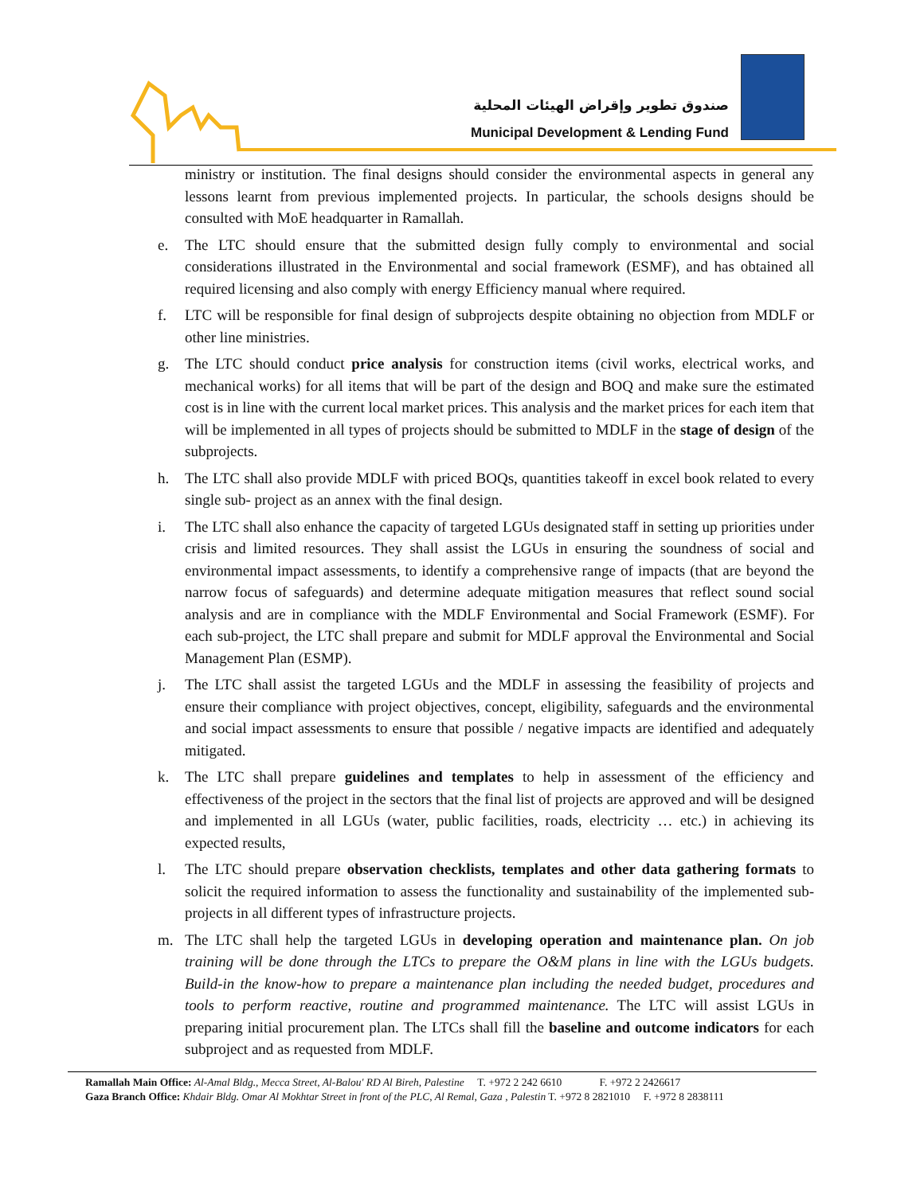صندوق تطوير وإقراض الهيئات المحلية
Municipal Development & Lending Fund
ministry or institution. The final designs should consider the environmental aspects in general any lessons learnt from previous implemented projects. In particular, the schools designs should be consulted with MoE headquarter in Ramallah.
e. The LTC should ensure that the submitted design fully comply to environmental and social considerations illustrated in the Environmental and social framework (ESMF), and has obtained all required licensing and also comply with energy Efficiency manual where required.
f. LTC will be responsible for final design of subprojects despite obtaining no objection from MDLF or other line ministries.
g. The LTC should conduct price analysis for construction items (civil works, electrical works, and mechanical works) for all items that will be part of the design and BOQ and make sure the estimated cost is in line with the current local market prices. This analysis and the market prices for each item that will be implemented in all types of projects should be submitted to MDLF in the stage of design of the subprojects.
h. The LTC shall also provide MDLF with priced BOQs, quantities takeoff in excel book related to every single sub- project as an annex with the final design.
i. The LTC shall also enhance the capacity of targeted LGUs designated staff in setting up priorities under crisis and limited resources. They shall assist the LGUs in ensuring the soundness of social and environmental impact assessments, to identify a comprehensive range of impacts (that are beyond the narrow focus of safeguards) and determine adequate mitigation measures that reflect sound social analysis and are in compliance with the MDLF Environmental and Social Framework (ESMF). For each sub-project, the LTC shall prepare and submit for MDLF approval the Environmental and Social Management Plan (ESMP).
j. The LTC shall assist the targeted LGUs and the MDLF in assessing the feasibility of projects and ensure their compliance with project objectives, concept, eligibility, safeguards and the environmental and social impact assessments to ensure that possible / negative impacts are identified and adequately mitigated.
k. The LTC shall prepare guidelines and templates to help in assessment of the efficiency and effectiveness of the project in the sectors that the final list of projects are approved and will be designed and implemented in all LGUs (water, public facilities, roads, electricity … etc.) in achieving its expected results,
l. The LTC should prepare observation checklists, templates and other data gathering formats to solicit the required information to assess the functionality and sustainability of the implemented sub-projects in all different types of infrastructure projects.
m. The LTC shall help the targeted LGUs in developing operation and maintenance plan. On job training will be done through the LTCs to prepare the O&M plans in line with the LGUs budgets. Build-in the know-how to prepare a maintenance plan including the needed budget, procedures and tools to perform reactive, routine and programmed maintenance. The LTC will assist LGUs in preparing initial procurement plan. The LTCs shall fill the baseline and outcome indicators for each subproject and as requested from MDLF.
Ramallah Main Office: Al-Amal Bldg., Mecca Street, Al-Balou' RD Al Bireh, Palestine T. +972 2 242 6610 F. +972 2 2426617
Gaza Branch Office: Khdair Bldg. Omar Al Mokhtar Street in front of the PLC, Al Remal, Gaza , Palestin T. +972 8 2821010 F. +972 8 2838111